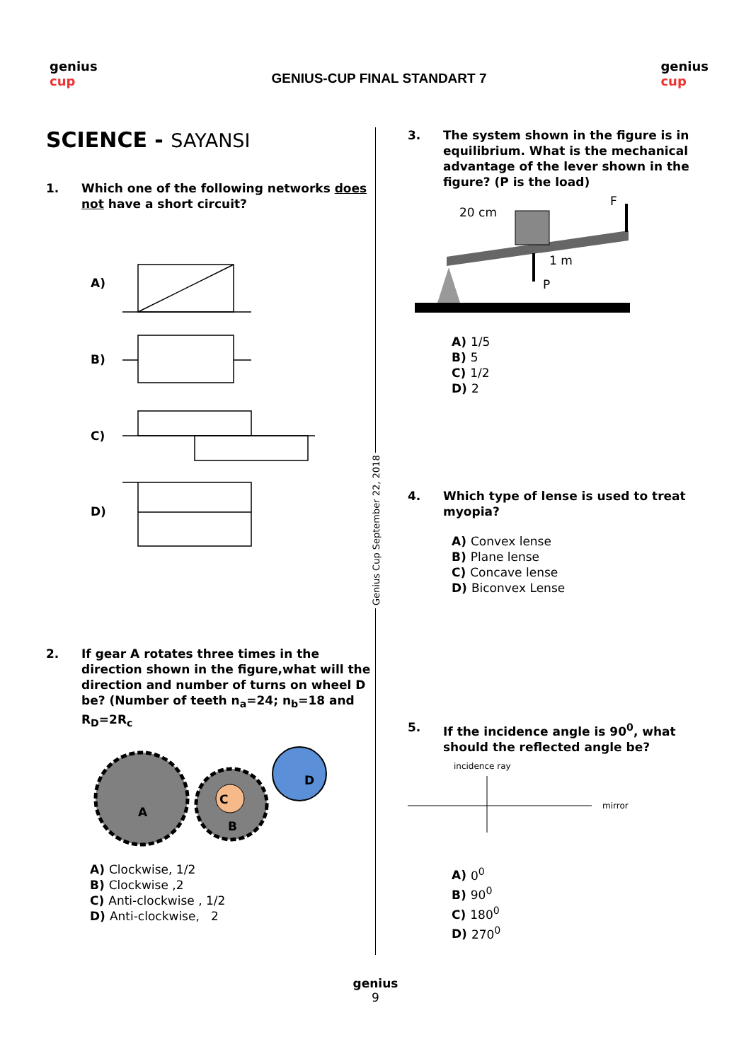genius
cup
GENIUS-CUP FINAL STANDART 7
genius
cup
SCIENCE - SAYANSI
1. Which one of the following networks does not have a short circuit?
A)
B)
C)
D)
2. If gear A rotates three times in the direction shown in the figure,what will the direction and number of turns on wheel D be? (Number of teeth n<sub>a</sub>=24; n<sub>b</sub>=18 and R<sub>D</sub>=2R<sub>c</sub>
A
B
C
D
A) Clockwise, 1/2
B) Clockwise ,2
C) Anti-clockwise , 1/2
D) Anti-clockwise, 2
3. The system shown in the figure is in equilibrium. What is the mechanical advantage of the lever shown in the figure? (P is the load)
20 cm
F
1 m
P
A) 1/5
B) 5
C) 1/2
D) 2
4. Which type of lense is used to treat myopia?
A) Convex lense
B) Plane lense
C) Concave lense
D) Biconvex Lense
5. If the incidence angle is 90<sup>0</sup>, what should the reflected angle be?
incidence ray
mirror
A) 0<sup>0</sup>
B) 90<sup>0</sup>
C) 180<sup>0</sup>
D) 270<sup>0</sup>
Genius Cup September 22, 2018
genius
9